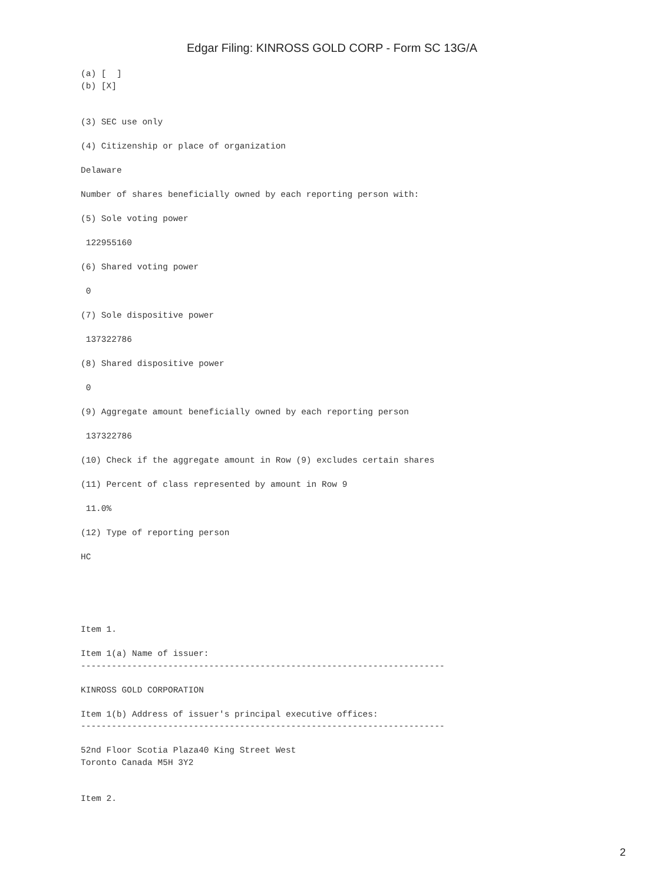Edgar Filing: KINROSS GOLD CORP - Form SC 13G/A
(a) [  ]
(b) [X]


(3) SEC use only

(4) Citizenship or place of organization

Delaware

Number of shares beneficially owned by each reporting person with:

(5) Sole voting power

 122955160

(6) Shared voting power

 0

(7) Sole dispositive power

 137322786

(8) Shared dispositive power

 0

(9) Aggregate amount beneficially owned by each reporting person

 137322786

(10) Check if the aggregate amount in Row (9) excludes certain shares

(11) Percent of class represented by amount in Row 9

 11.0%

(12) Type of reporting person

HC





Item 1.

Item 1(a) Name of issuer:
-----------------------------------------------------------------------

KINROSS GOLD CORPORATION

Item 1(b) Address of issuer's principal executive offices:
-----------------------------------------------------------------------

52nd Floor Scotia Plaza40 King Street West
Toronto Canada M5H 3Y2


Item 2.
2